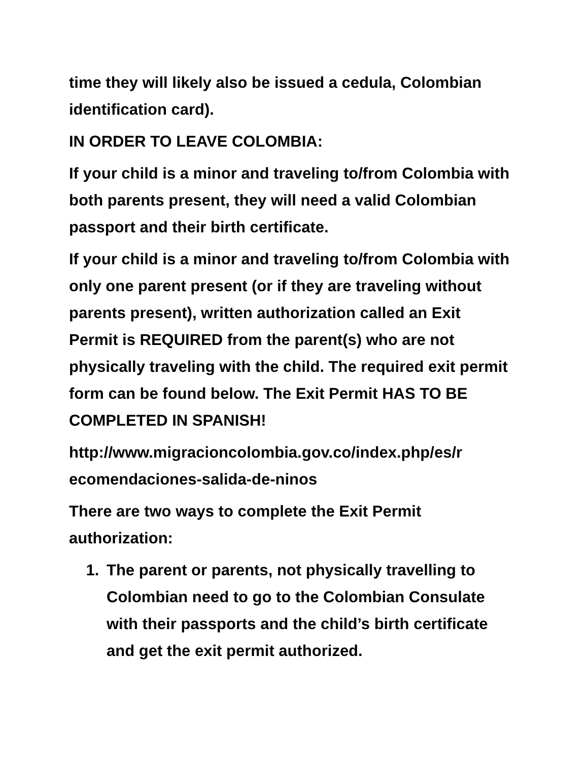time they will likely also be issued a cedula, Colombian identification card).
IN ORDER TO LEAVE COLOMBIA:
If your child is a minor and traveling to/from Colombia with both parents present, they will need a valid Colombian passport and their birth certificate.
If your child is a minor and traveling to/from Colombia with only one parent present (or if they are traveling without parents present), written authorization called an Exit Permit is REQUIRED from the parent(s) who are not physically traveling with the child. The required exit permit form can be found below. The Exit Permit HAS TO BE COMPLETED IN SPANISH!
http://www.migracioncolombia.gov.co/index.php/es/r ecomendaciones-salida-de-ninos
There are two ways to complete the Exit Permit authorization:
1. The parent or parents, not physically travelling to Colombian need to go to the Colombian Consulate with their passports and the child’s birth certificate and get the exit permit authorized.